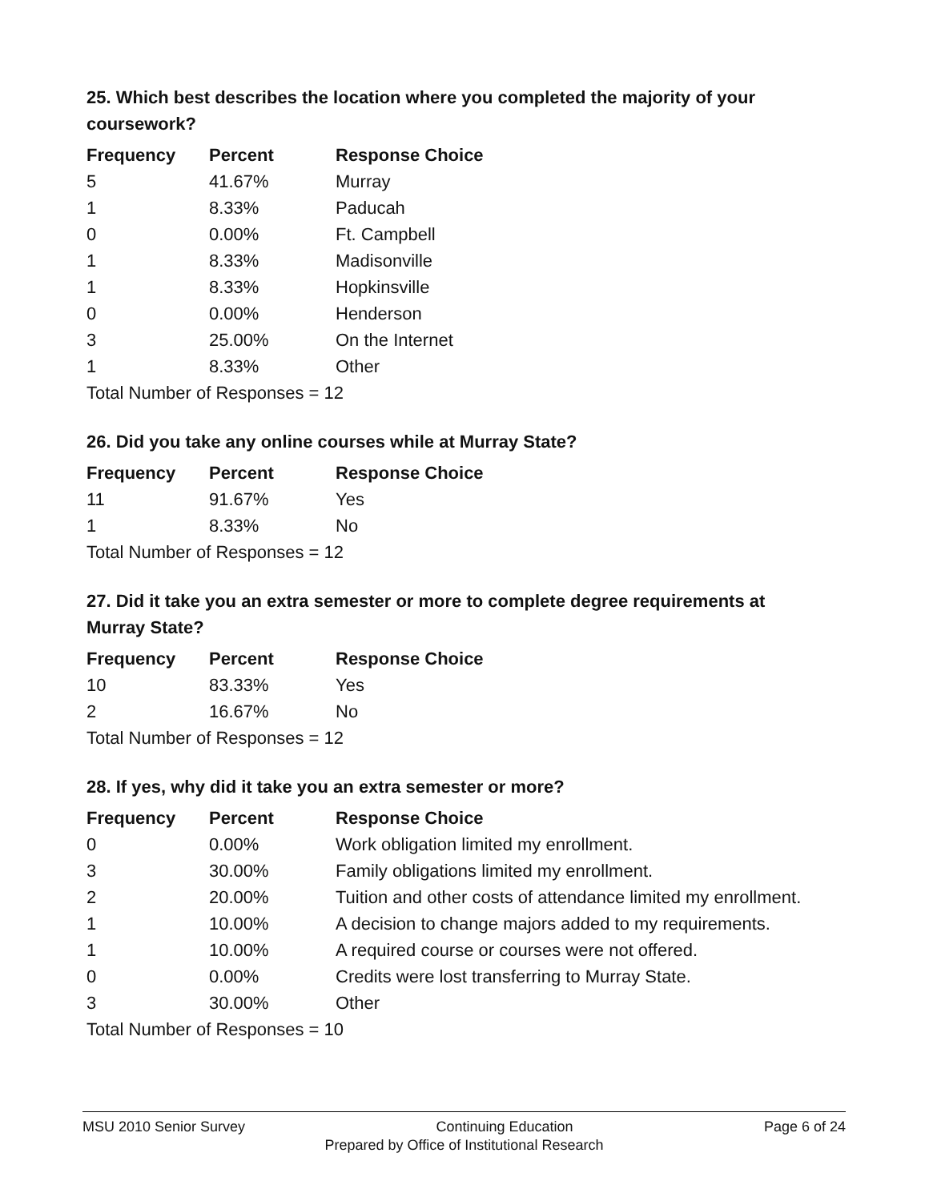25. Which best describes the location where you completed the majority of your coursework?
| Frequency | Percent | Response Choice |
| --- | --- | --- |
| 5 | 41.67% | Murray |
| 1 | 8.33% | Paducah |
| 0 | 0.00% | Ft. Campbell |
| 1 | 8.33% | Madisonville |
| 1 | 8.33% | Hopkinsville |
| 0 | 0.00% | Henderson |
| 3 | 25.00% | On the Internet |
| 1 | 8.33% | Other |
| Total Number of Responses = 12 | | |
26. Did you take any online courses while at Murray State?
| Frequency | Percent | Response Choice |
| --- | --- | --- |
| 11 | 91.67% | Yes |
| 1 | 8.33% | No |
| Total Number of Responses = 12 | | |
27. Did it take you an extra semester or more to complete degree requirements at Murray State?
| Frequency | Percent | Response Choice |
| --- | --- | --- |
| 10 | 83.33% | Yes |
| 2 | 16.67% | No |
| Total Number of Responses = 12 | | |
28. If yes, why did it take you an extra semester or more?
| Frequency | Percent | Response Choice |
| --- | --- | --- |
| 0 | 0.00% | Work obligation limited my enrollment. |
| 3 | 30.00% | Family obligations limited my enrollment. |
| 2 | 20.00% | Tuition and other costs of attendance limited my enrollment. |
| 1 | 10.00% | A decision to change majors added to my requirements. |
| 1 | 10.00% | A required course or courses were not offered. |
| 0 | 0.00% | Credits were lost transferring to Murray State. |
| 3 | 30.00% | Other |
| Total Number of Responses = 10 | | |
MSU 2010 Senior Survey Continuing Education Page 6 of 24
Prepared by Office of Institutional Research